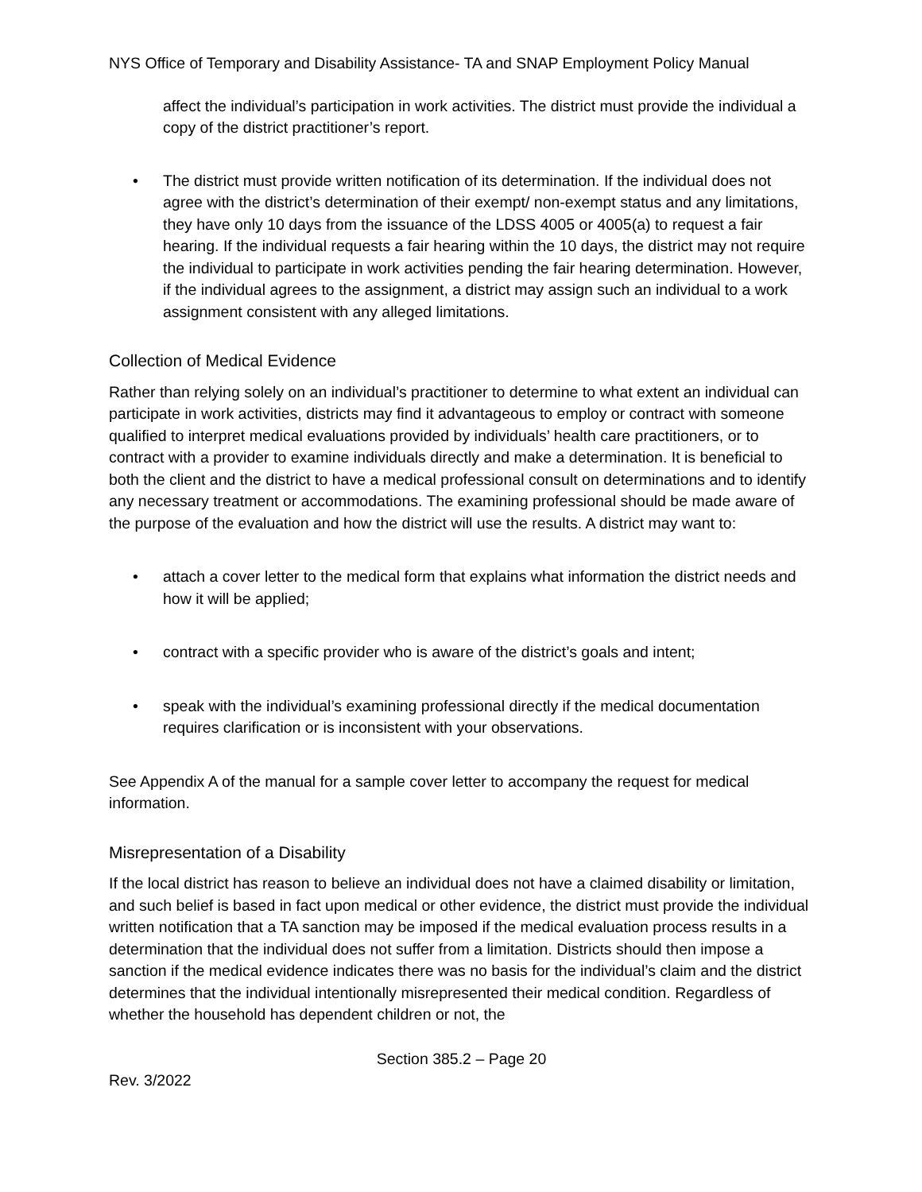NYS Office of Temporary and Disability Assistance- TA and SNAP Employment Policy Manual
affect the individual’s participation in work activities. The district must provide the individual a copy of the district practitioner’s report.
• The district must provide written notification of its determination. If the individual does not agree with the district’s determination of their exempt/ non-exempt status and any limitations, they have only 10 days from the issuance of the LDSS 4005 or 4005(a) to request a fair hearing. If the individual requests a fair hearing within the 10 days, the district may not require the individual to participate in work activities pending the fair hearing determination. However, if the individual agrees to the assignment, a district may assign such an individual to a work assignment consistent with any alleged limitations.
Collection of Medical Evidence
Rather than relying solely on an individual’s practitioner to determine to what extent an individual can participate in work activities, districts may find it advantageous to employ or contract with someone qualified to interpret medical evaluations provided by individuals’ health care practitioners, or to contract with a provider to examine individuals directly and make a determination. It is beneficial to both the client and the district to have a medical professional consult on determinations and to identify any necessary treatment or accommodations. The examining professional should be made aware of the purpose of the evaluation and how the district will use the results. A district may want to:
• attach a cover letter to the medical form that explains what information the district needs and how it will be applied;
• contract with a specific provider who is aware of the district’s goals and intent;
• speak with the individual’s examining professional directly if the medical documentation requires clarification or is inconsistent with your observations.
See Appendix A of the manual for a sample cover letter to accompany the request for medical information.
Misrepresentation of a Disability
If the local district has reason to believe an individual does not have a claimed disability or limitation, and such belief is based in fact upon medical or other evidence, the district must provide the individual written notification that a TA sanction may be imposed if the medical evaluation process results in a determination that the individual does not suffer from a limitation. Districts should then impose a sanction if the medical evidence indicates there was no basis for the individual’s claim and the district determines that the individual intentionally misrepresented their medical condition. Regardless of whether the household has dependent children or not, the
Section 385.2 – Page 20
Rev. 3/2022